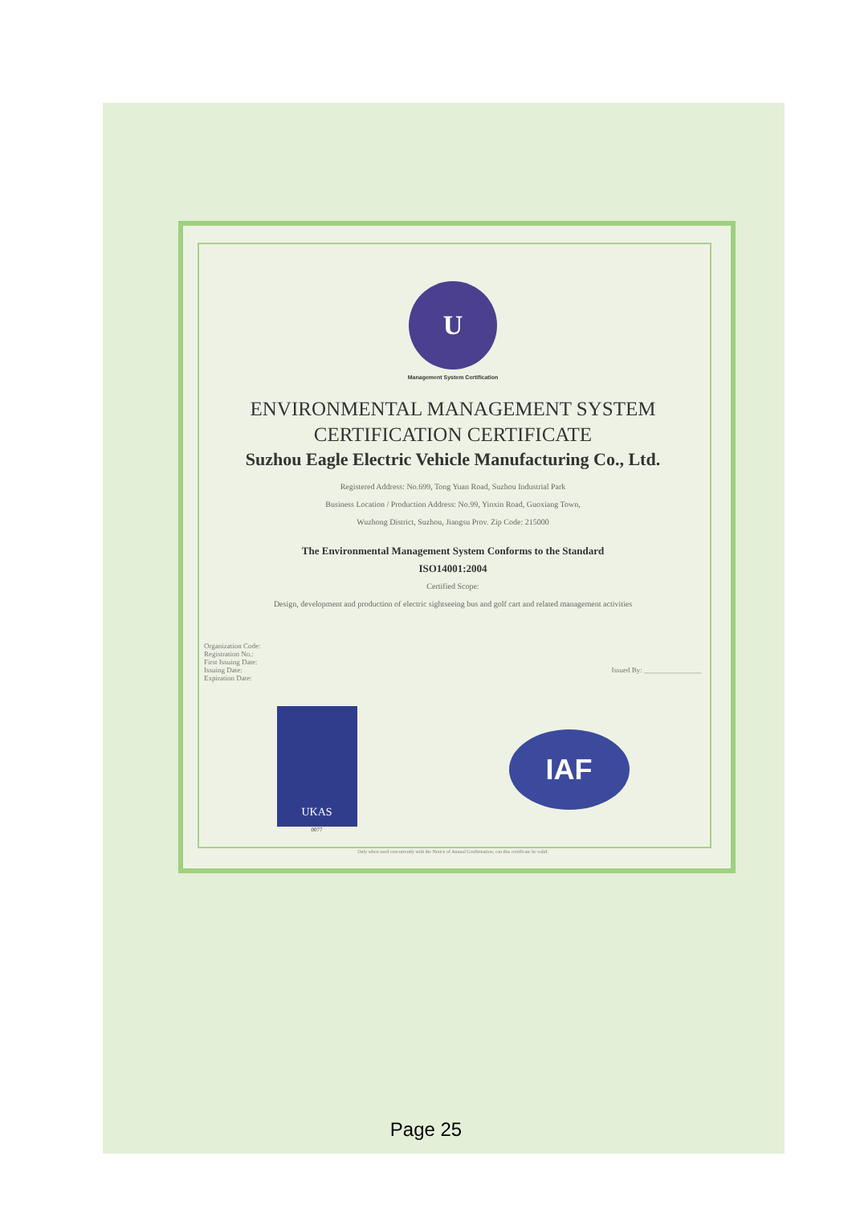U
Management System Certification
ENVIRONMENTAL MANAGEMENT SYSTEM
CERTIFICATION CERTIFICATE
Suzhou Eagle Electric Vehicle Manufacturing Co., Ltd.
Registered Address: No.699, Tong Yuan Road, Suzhou Industrial Park
Business Location / Production Address: No.99, Yinxin Road, Guoxiang Town,
Wuzhong District, Suzhou, Jiangsu Prov. Zip Code: 215000
The Environmental Management System Conforms to the Standard
ISO14001:2004
Certified Scope:
Design, development and production of electric sightseeing bus and golf cart and related management activities
Organization Code:
Registration No.:
First Issuing Date:
Issuing Date:
Expiration Date:
Issued By: ________________
UKAS
0077
IAF
Only when used concurrently with the Notice of Annual Confirmation, can this certificate be valid.
Page 25